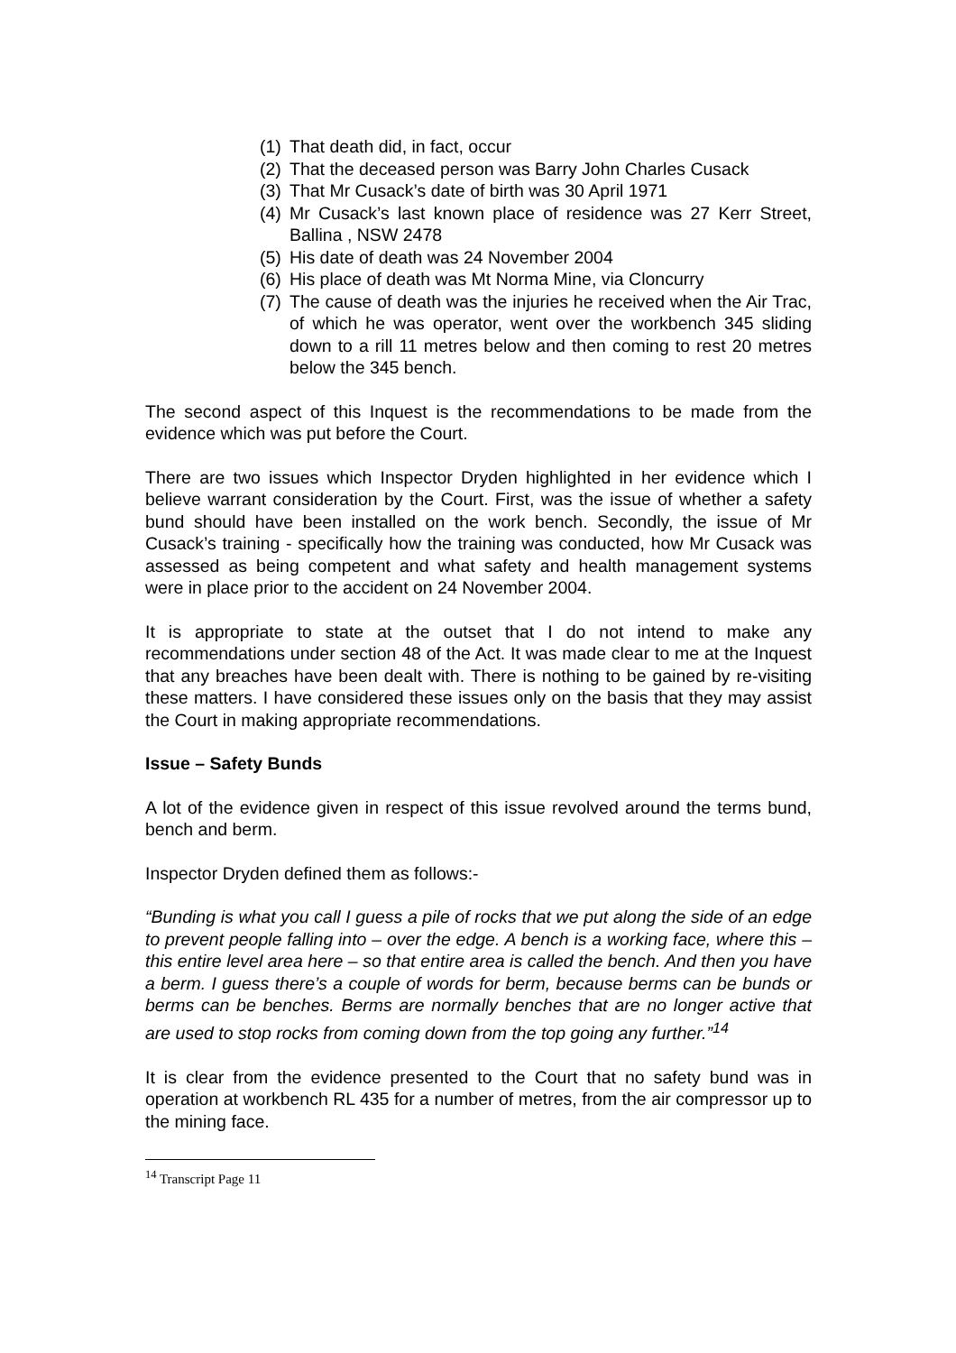(1) That death did, in fact, occur
(2) That the deceased person was Barry John Charles Cusack
(3) That Mr Cusack’s date of birth was 30 April 1971
(4) Mr Cusack’s last known place of residence was 27 Kerr Street, Ballina , NSW 2478
(5) His date of death was 24 November 2004
(6) His place of death was Mt Norma Mine, via Cloncurry
(7) The cause of death was the injuries he received when the Air Trac, of which he was operator, went over the workbench 345 sliding down to a rill 11 metres below and then coming to rest 20 metres below the 345 bench.
The second aspect of this Inquest is the recommendations to be made from the evidence which was put before the Court.
There are two issues which Inspector Dryden highlighted in her evidence which I believe warrant consideration by the Court. First, was the issue of whether a safety bund should have been installed on the work bench. Secondly, the issue of Mr Cusack’s training - specifically how the training was conducted, how Mr Cusack was assessed as being competent and what safety and health management systems were in place prior to the accident on 24 November 2004.
It is appropriate to state at the outset that I do not intend to make any recommendations under section 48 of the Act. It was made clear to me at the Inquest that any breaches have been dealt with. There is nothing to be gained by re-visiting these matters. I have considered these issues only on the basis that they may assist the Court in making appropriate recommendations.
Issue – Safety Bunds
A lot of the evidence given in respect of this issue revolved around the terms bund, bench and berm.
Inspector Dryden defined them as follows:-
“Bunding is what you call I guess a pile of rocks that we put along the side of an edge to prevent people falling into – over the edge. A bench is a working face, where this – this entire level area here – so that entire area is called the bench. And then you have a berm. I guess there’s a couple of words for berm, because berms can be bunds or berms can be benches. Berms are normally benches that are no longer active that are used to stop rocks from coming down from the top going any further.”<sup>14</sup>
It is clear from the evidence presented to the Court that no safety bund was in operation at workbench RL 435 for a number of metres, from the air compressor up to the mining face.
<sup>14</sup> Transcript Page 11